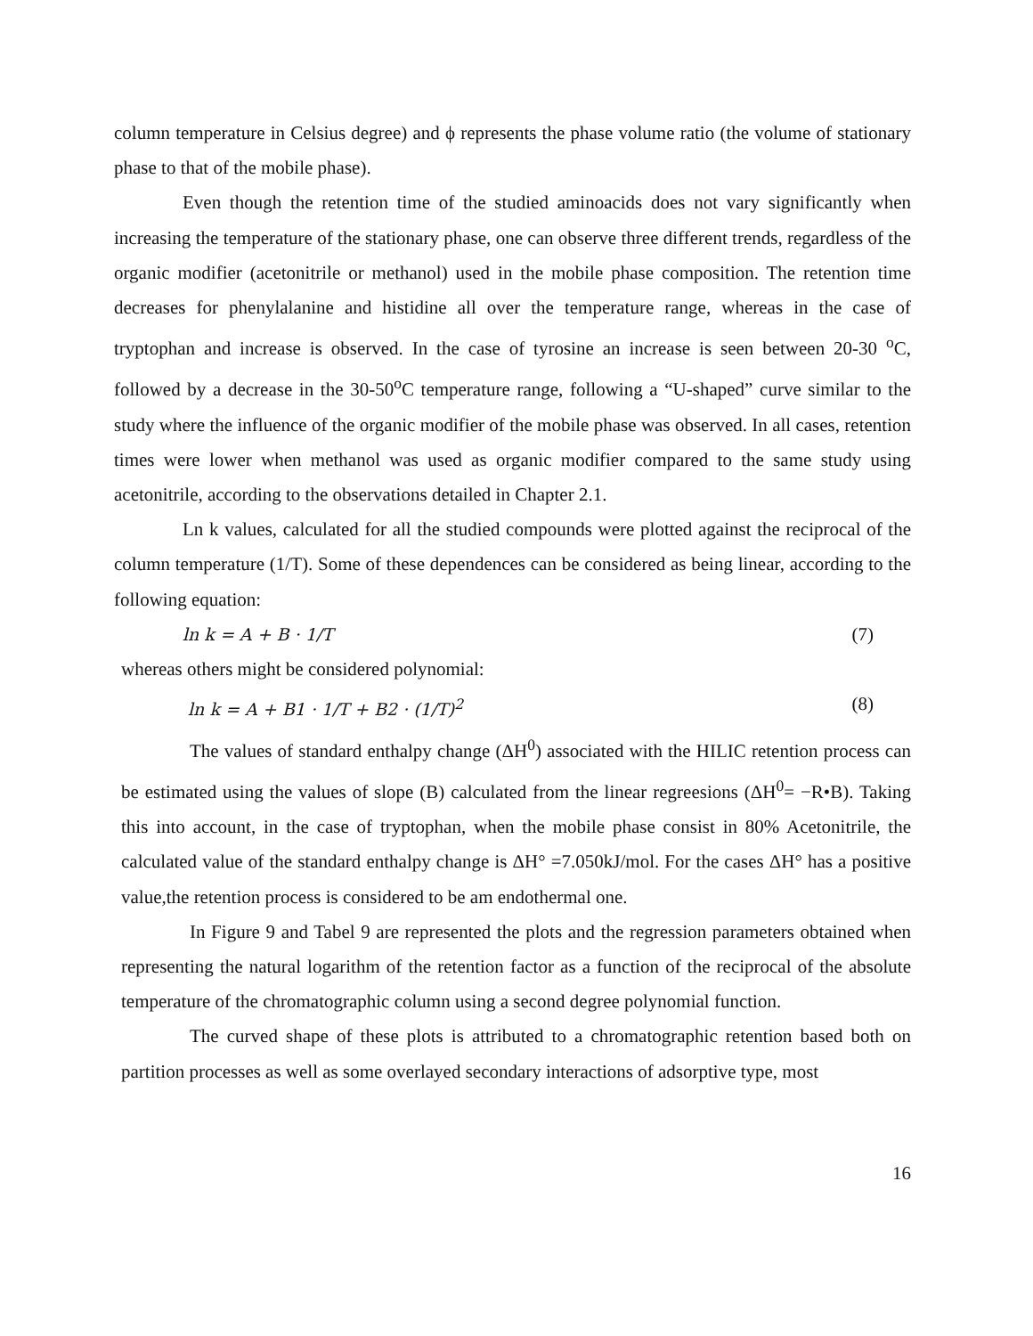column temperature in Celsius degree) and ϕ represents the phase volume ratio (the volume of stationary phase to that of the mobile phase).
Even though the retention time of the studied aminoacids does not vary significantly when increasing the temperature of the stationary phase, one can observe three different trends, regardless of the organic modifier (acetonitrile or methanol) used in the mobile phase composition. The retention time decreases for phenylalanine and histidine all over the temperature range, whereas in the case of tryptophan and increase is observed. In the case of tyrosine an increase is seen between 20-30 <sup>o</sup>C, followed by a decrease in the 30-50<sup>o</sup>C temperature range, following a “U-shaped” curve similar to the study where the influence of the organic modifier of the mobile phase was observed. In all cases, retention times were lower when methanol was used as organic modifier compared to the same study using acetonitrile, according to the observations detailed in Chapter 2.1.
Ln k values, calculated for all the studied compounds were plotted against the reciprocal of the column temperature (1/T). Some of these dependences can be considered as being linear, according to the following equation:
ln k = A + B · 1/T (7)
whereas others might be considered polynomial:
ln k = A + B1 · 1/T + B2 · (1/T)<sup>2</sup> (8)
The values of standard enthalpy change (ΔH<sup>0</sup>) associated with the HILIC retention process can be estimated using the values of slope (B) calculated from the linear regreesions (ΔH<sup>0</sup>= −R•B). Taking this into account, in the case of tryptophan, when the mobile phase consist in 80% Acetonitrile, the calculated value of the standard enthalpy change is ΔH° =7.050kJ/mol. For the cases ΔH° has a positive value,the retention process is considered to be am endothermal one.
In Figure 9 and Tabel 9 are represented the plots and the regression parameters obtained when representing the natural logarithm of the retention factor as a function of the reciprocal of the absolute temperature of the chromatographic column using a second degree polynomial function.
The curved shape of these plots is attributed to a chromatographic retention based both on partition processes as well as some overlayed secondary interactions of adsorptive type, most
16